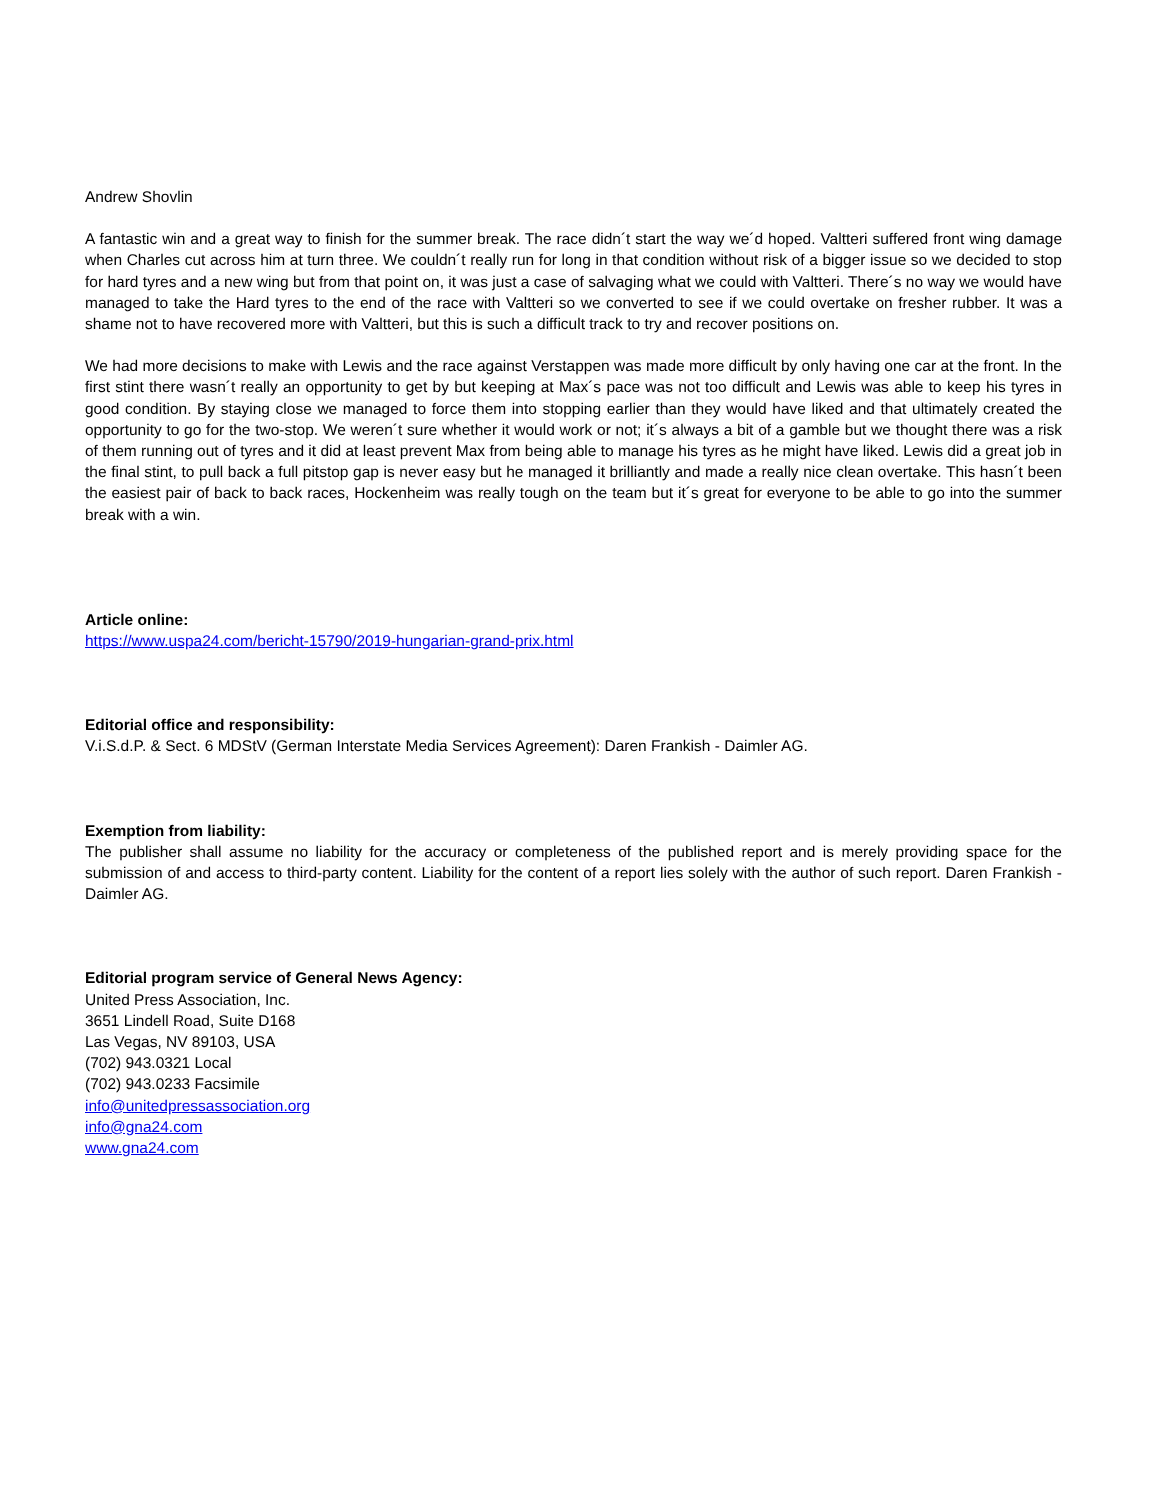Andrew Shovlin
A fantastic win and a great way to finish for the summer break. The race didn´t start the way we´d hoped. Valtteri suffered front wing damage when Charles cut across him at turn three. We couldn´t really run for long in that condition without risk of a bigger issue so we decided to stop for hard tyres and a new wing but from that point on, it was just a case of salvaging what we could with Valtteri. There´s no way we would have managed to take the Hard tyres to the end of the race with Valtteri so we converted to see if we could overtake on fresher rubber. It was a shame not to have recovered more with Valtteri, but this is such a difficult track to try and recover positions on.
We had more decisions to make with Lewis and the race against Verstappen was made more difficult by only having one car at the front. In the first stint there wasn´t really an opportunity to get by but keeping at Max´s pace was not too difficult and Lewis was able to keep his tyres in good condition. By staying close we managed to force them into stopping earlier than they would have liked and that ultimately created the opportunity to go for the two-stop. We weren´t sure whether it would work or not; it´s always a bit of a gamble but we thought there was a risk of them running out of tyres and it did at least prevent Max from being able to manage his tyres as he might have liked. Lewis did a great job in the final stint, to pull back a full pitstop gap is never easy but he managed it brilliantly and made a really nice clean overtake. This hasn´t been the easiest pair of back to back races, Hockenheim was really tough on the team but it´s great for everyone to be able to go into the summer break with a win.
Article online:
https://www.uspa24.com/bericht-15790/2019-hungarian-grand-prix.html
Editorial office and responsibility:
V.i.S.d.P. & Sect. 6 MDStV (German Interstate Media Services Agreement): Daren Frankish - Daimler AG.
Exemption from liability:
The publisher shall assume no liability for the accuracy or completeness of the published report and is merely providing space for the submission of and access to third-party content. Liability for the content of a report lies solely with the author of such report. Daren Frankish - Daimler AG.
Editorial program service of General News Agency:
United Press Association, Inc.
3651 Lindell Road, Suite D168
Las Vegas, NV 89103, USA
(702) 943.0321 Local
(702) 943.0233 Facsimile
info@unitedpressassociation.org
info@gna24.com
www.gna24.com